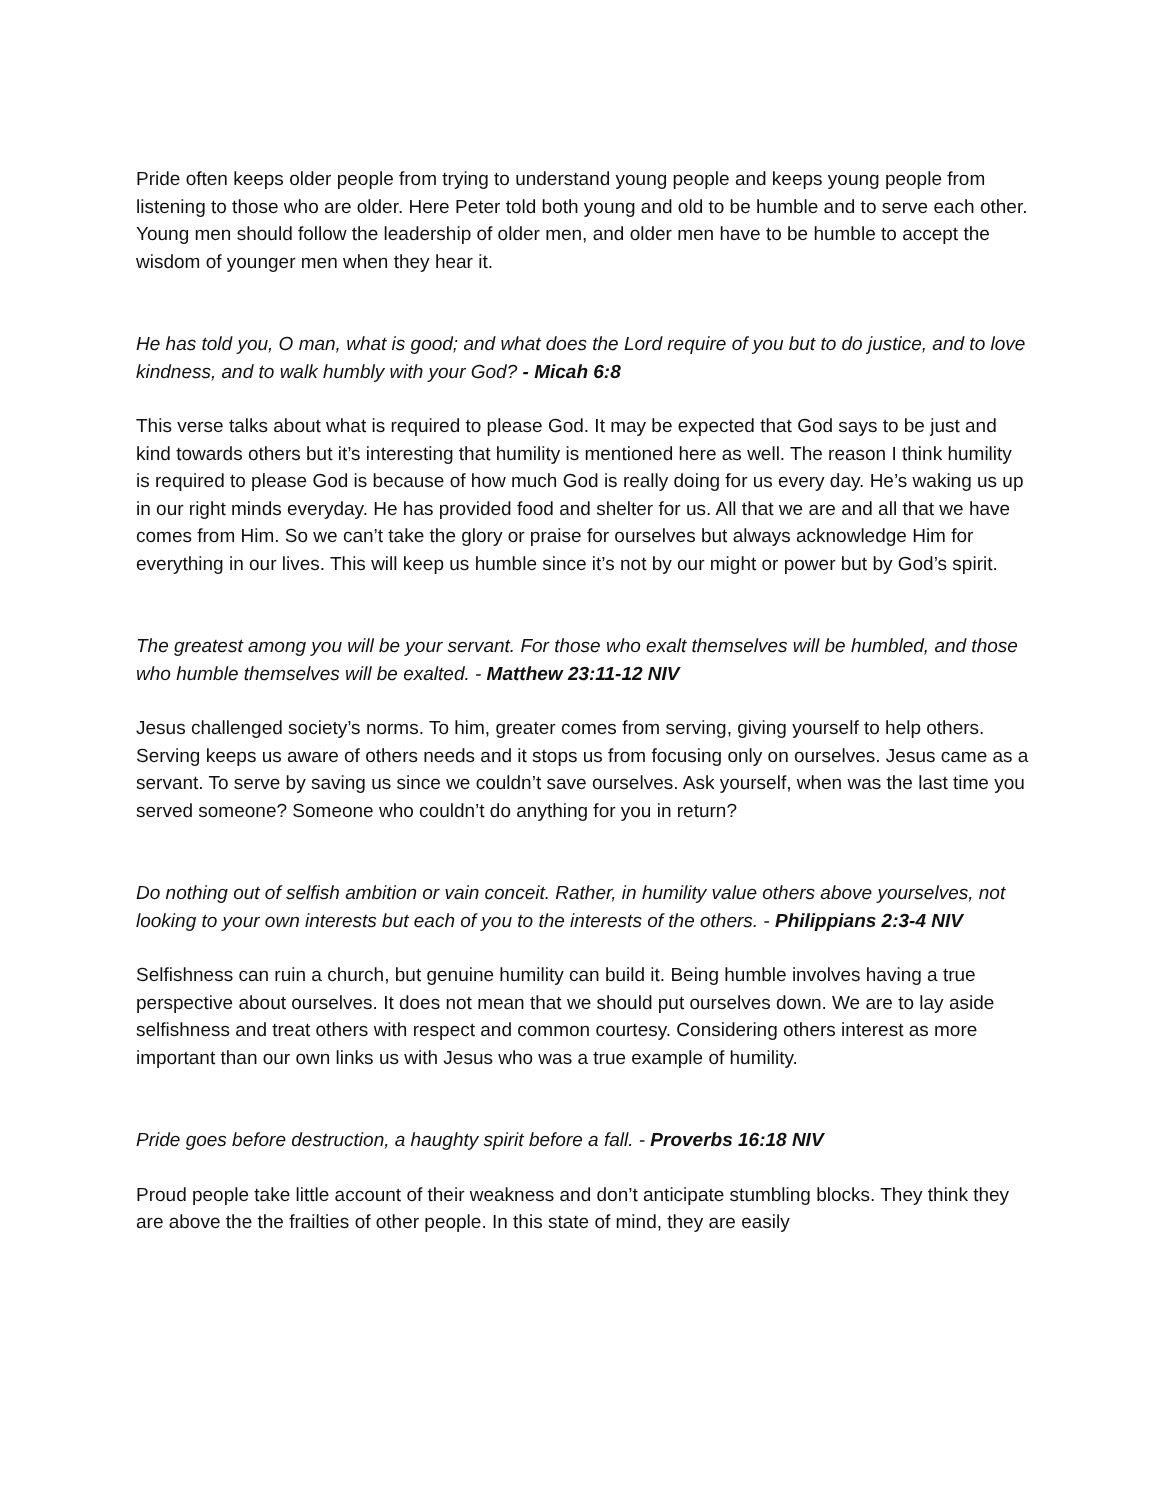Pride often keeps older people from trying to understand young people and keeps young people from listening to those who are older. Here Peter told both young and old to be humble and to serve each other. Young men should follow the leadership of older men, and older men have to be humble to accept the wisdom of younger men when they hear it.
He has told you, O man, what is good; and what does the Lord require of you but to do justice, and to love kindness, and to walk humbly with your God? - Micah 6:8
This verse talks about what is required to please God. It may be expected that God says to be just and kind towards others but it’s interesting that humility is mentioned here as well. The reason I think humility is required to please God is because of how much God is really doing for us every day. He’s waking us up in our right minds everyday. He has provided food and shelter for us. All that we are and all that we have comes from Him. So we can’t take the glory or praise for ourselves but always acknowledge Him for everything in our lives. This will keep us humble since it’s not by our might or power but by God’s spirit.
The greatest among you will be your servant. For those who exalt themselves will be humbled, and those who humble themselves will be exalted. - Matthew 23:11-12 NIV
Jesus challenged society’s norms. To him, greater comes from serving, giving yourself to help others. Serving keeps us aware of others needs and it stops us from focusing only on ourselves. Jesus came as a servant. To serve by saving us since we couldn’t save ourselves. Ask yourself, when was the last time you served someone? Someone who couldn’t do anything for you in return?
Do nothing out of selfish ambition or vain conceit. Rather, in humility value others above yourselves, not looking to your own interests but each of you to the interests of the others. - Philippians 2:3-4 NIV
Selfishness can ruin a church, but genuine humility can build it. Being humble involves having a true perspective about ourselves. It does not mean that we should put ourselves down. We are to lay aside selfishness and treat others with respect and common courtesy. Considering others interest as more important than our own links us with Jesus who was a true example of humility.
Pride goes before destruction, a haughty spirit before a fall. - Proverbs 16:18 NIV
Proud people take little account of their weakness and don’t anticipate stumbling blocks. They think they are above the the frailties of other people. In this state of mind, they are easily